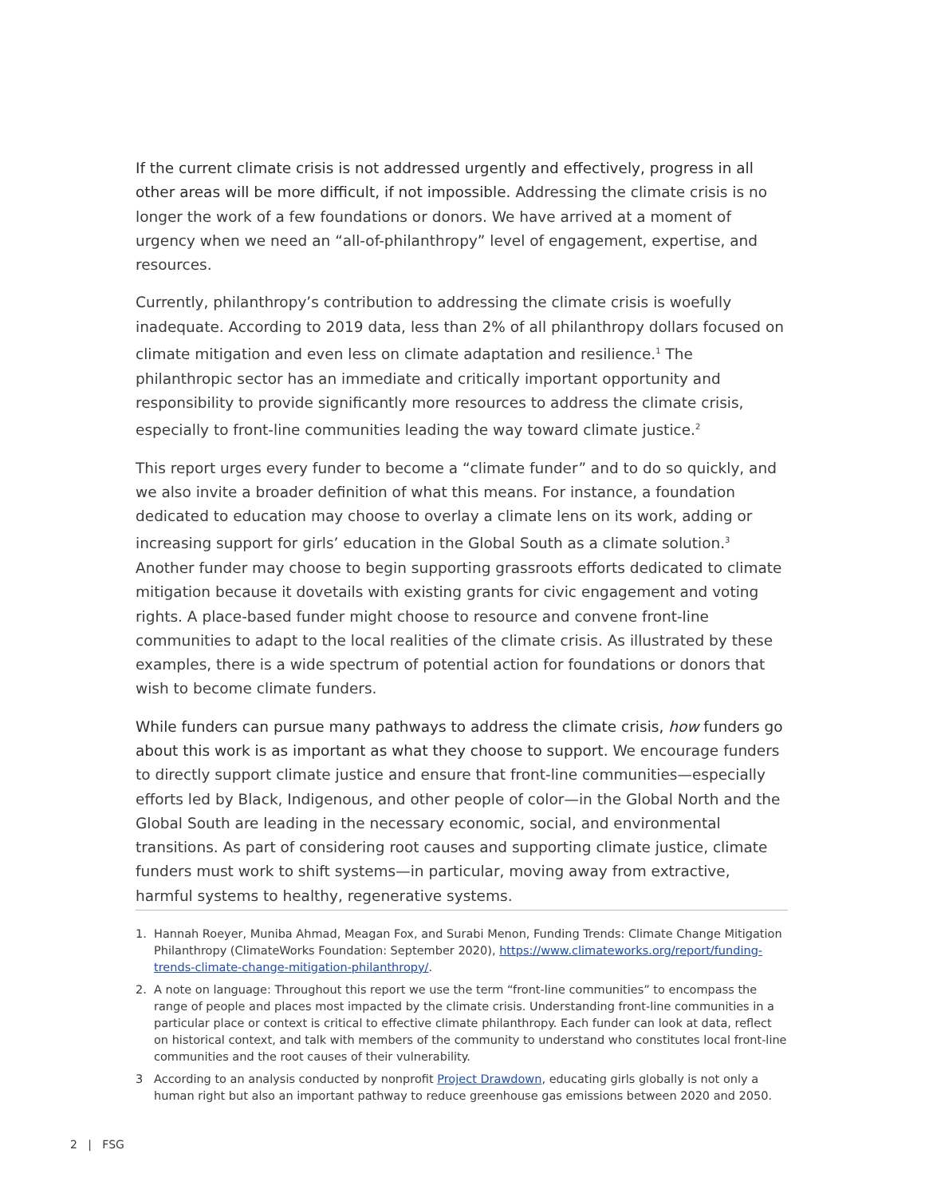If the current climate crisis is not addressed urgently and effectively, progress in all other areas will be more difficult, if not impossible. Addressing the climate crisis is no longer the work of a few foundations or donors. We have arrived at a moment of urgency when we need an “all-of-philanthropy” level of engagement, expertise, and resources.
Currently, philanthropy’s contribution to addressing the climate crisis is woefully inadequate. According to 2019 data, less than 2% of all philanthropy dollars focused on climate mitigation and even less on climate adaptation and resilience.<sup>1</sup> The philanthropic sector has an immediate and critically important opportunity and responsibility to provide significantly more resources to address the climate crisis, especially to front-line communities leading the way toward climate justice.<sup>2</sup>
This report urges every funder to become a “climate funder” and to do so quickly, and we also invite a broader definition of what this means. For instance, a foundation dedicated to education may choose to overlay a climate lens on its work, adding or increasing support for girls’ education in the Global South as a climate solution.<sup>3</sup> Another funder may choose to begin supporting grassroots efforts dedicated to climate mitigation because it dovetails with existing grants for civic engagement and voting rights. A place-based funder might choose to resource and convene front-line communities to adapt to the local realities of the climate crisis. As illustrated by these examples, there is a wide spectrum of potential action for foundations or donors that wish to become climate funders.
While funders can pursue many pathways to address the climate crisis, how funders go about this work is as important as what they choose to support. We encourage funders to directly support climate justice and ensure that front-line communities—especially efforts led by Black, Indigenous, and other people of color—in the Global North and the Global South are leading in the necessary economic, social, and environmental transitions. As part of considering root causes and supporting climate justice, climate funders must work to shift systems—in particular, moving away from extractive, harmful systems to healthy, regenerative systems.
1. Hannah Roeyer, Muniba Ahmad, Meagan Fox, and Surabi Menon, Funding Trends: Climate Change Mitigation Philanthropy (ClimateWorks Foundation: September 2020), https://www.climateworks.org/report/funding-trends-climate-change-mitigation-philanthropy/.
2. A note on language: Throughout this report we use the term “front-line communities” to encompass the range of people and places most impacted by the climate crisis. Understanding front-line communities in a particular place or context is critical to effective climate philanthropy. Each funder can look at data, reflect on historical context, and talk with members of the community to understand who constitutes local front-line communities and the root causes of their vulnerability.
3 According to an analysis conducted by nonprofit Project Drawdown, educating girls globally is not only a human right but also an important pathway to reduce greenhouse gas emissions between 2020 and 2050.
2 | FSG